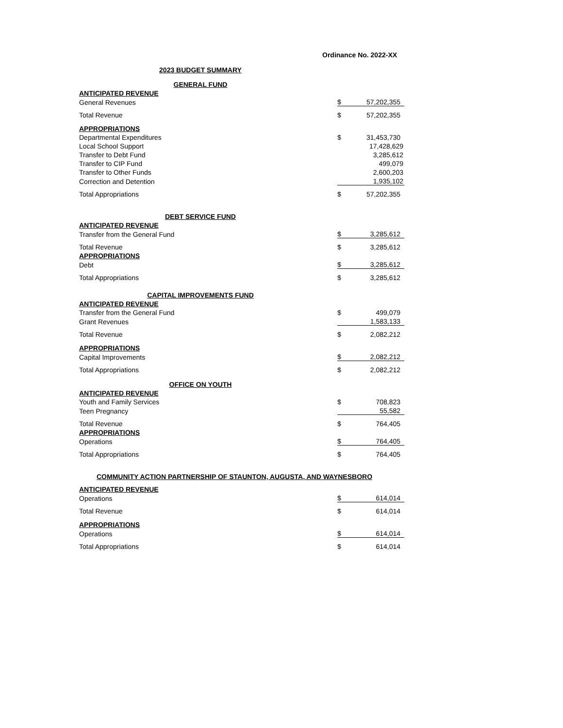Ordinance No. 2022-XX
| 2023 BUDGET SUMMARY | | |
| GENERAL FUND | | |
| ANTICIPATED REVENUE | | |
| General Revenues | $ | 57,202,355 |
| Total Revenue | $ | 57,202,355 |
| APPROPRIATIONS | | |
| Departmental Expenditures | $ | 31,453,730 |
| Local School Support | | 17,428,629 |
| Transfer to Debt Fund | | 3,285,612 |
| Transfer to CIP Fund | | 499,079 |
| Transfer to Other Funds | | 2,600,203 |
| Correction and Detention | | 1,935,102 |
| Total Appropriations | $ | 57,202,355 |
| DEBT SERVICE FUND | | |
| ANTICIPATED REVENUE | | |
| Transfer from the General Fund | $ | 3,285,612 |
| Total Revenue | $ | 3,285,612 |
| APPROPRIATIONS | | |
| Debt | $ | 3,285,612 |
| Total Appropriations | $ | 3,285,612 |
| CAPITAL IMPROVEMENTS FUND | | |
| ANTICIPATED REVENUE | | |
| Transfer from the General Fund | $ | 499,079 |
| Grant Revenues | | 1,583,133 |
| Total Revenue | $ | 2,082,212 |
| APPROPRIATIONS | | |
| Capital Improvements | $ | 2,082,212 |
| Total Appropriations | $ | 2,082,212 |
| OFFICE ON YOUTH | | |
| ANTICIPATED REVENUE | | |
| Youth and Family Services | $ | 708,823 |
| Teen Pregnancy | | 55,582 |
| Total Revenue | $ | 764,405 |
| APPROPRIATIONS | | |
| Operations | $ | 764,405 |
| Total Appropriations | $ | 764,405 |
| COMMUNITY ACTION PARTNERSHIP OF STAUNTON, AUGUSTA, AND WAYNESBORO | | |
| ANTICIPATED REVENUE | | |
| Operations | $ | 614,014 |
| Total Revenue | $ | 614,014 |
| APPROPRIATIONS | | |
| Operations | $ | 614,014 |
| Total Appropriations | $ | 614,014 |